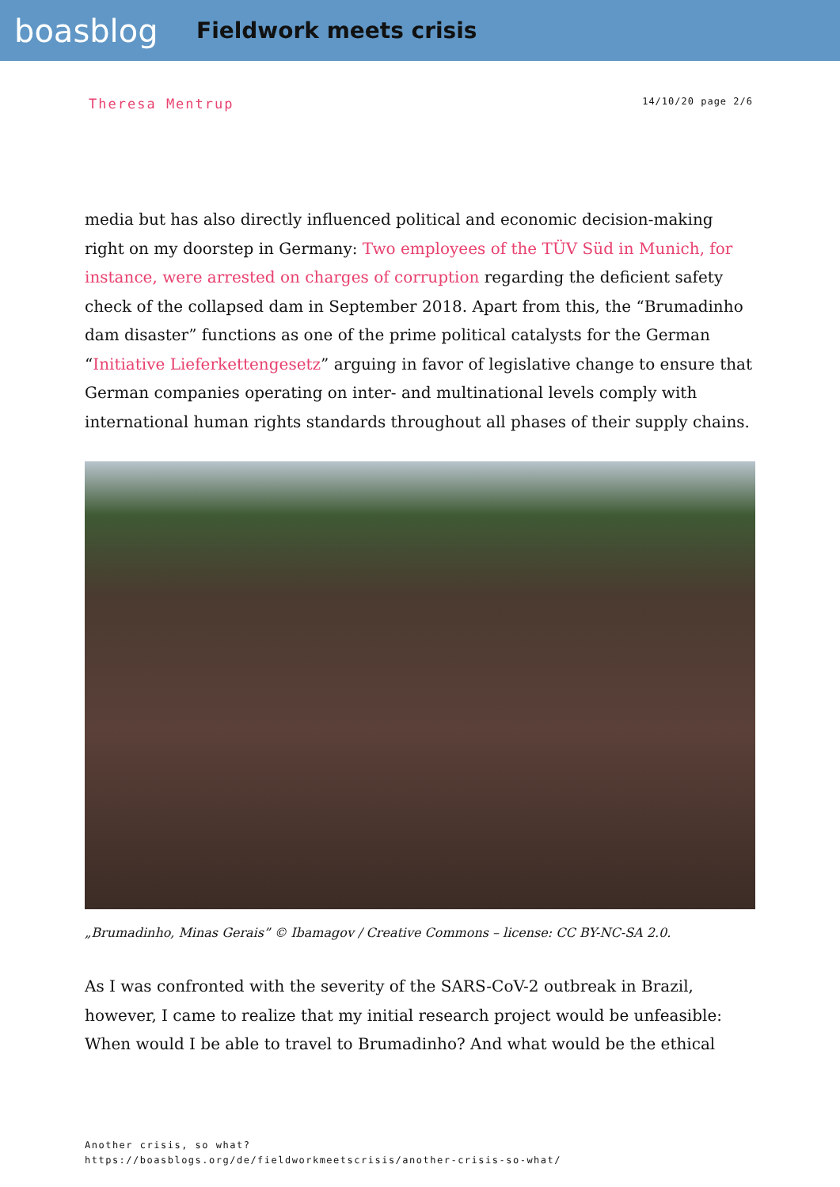boasblog
Fieldwork meets crisis
Theresa Mentrup
14/10/20 page 2/6
media but has also directly influenced political and economic decision-making right on my doorstep in Germany: Two employees of the TÜV Süd in Munich, for instance, were arrested on charges of corruption regarding the deficient safety check of the collapsed dam in September 2018. Apart from this, the “Brumadinho dam disaster” functions as one of the prime political catalysts for the German “Initiative Lieferkettengesetz” arguing in favor of legislative change to ensure that German companies operating on inter- and multinational levels comply with international human rights standards throughout all phases of their supply chains.
„Brumadinho, Minas Gerais” © Ibamagov / Creative Commons – license: CC BY-NC-SA 2.0.
As I was confronted with the severity of the SARS-CoV-2 outbreak in Brazil, however, I came to realize that my initial research project would be unfeasible: When would I be able to travel to Brumadinho? And what would be the ethical
Another crisis, so what?
https://boasblogs.org/de/fieldworkmeetscrisis/another-crisis-so-what/